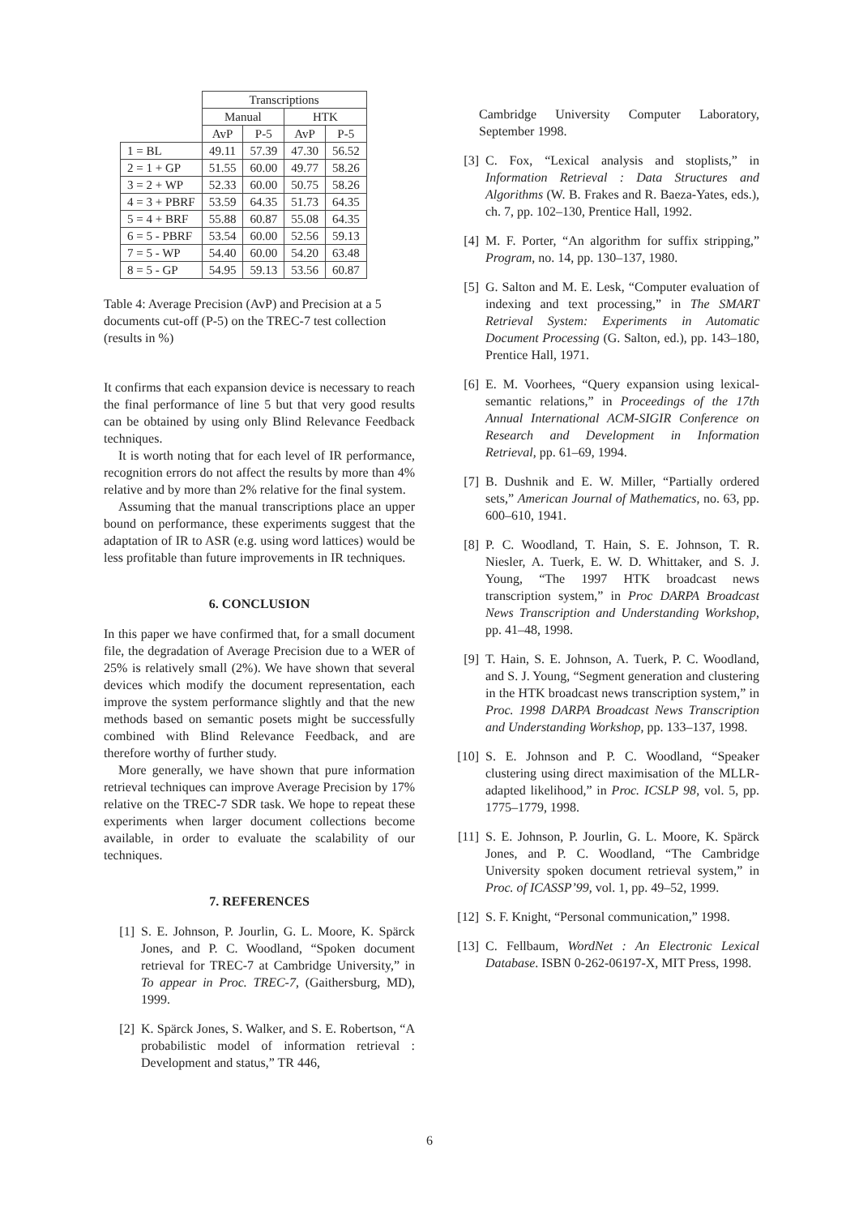| | Transcriptions | | | |
| | Manual | | HTK | |
| | AvP | P-5 | AvP | P-5 |
| 1 = BL | 49.11 | 57.39 | 47.30 | 56.52 |
| 2 = 1 + GP | 51.55 | 60.00 | 49.77 | 58.26 |
| 3 = 2 + WP | 52.33 | 60.00 | 50.75 | 58.26 |
| 4 = 3 + PBRF | 53.59 | 64.35 | 51.73 | 64.35 |
| 5 = 4 + BRF | 55.88 | 60.87 | 55.08 | 64.35 |
| 6 = 5 - PBRF | 53.54 | 60.00 | 52.56 | 59.13 |
| 7 = 5 - WP | 54.40 | 60.00 | 54.20 | 63.48 |
| 8 = 5 - GP | 54.95 | 59.13 | 53.56 | 60.87 |
Table 4: Average Precision (AvP) and Precision at a 5 documents cut-off (P-5) on the TREC-7 test collection (results in %)
It confirms that each expansion device is necessary to reach the final performance of line 5 but that very good results can be obtained by using only Blind Relevance Feedback techniques.
It is worth noting that for each level of IR performance, recognition errors do not affect the results by more than 4% relative and by more than 2% relative for the final system.
Assuming that the manual transcriptions place an upper bound on performance, these experiments suggest that the adaptation of IR to ASR (e.g. using word lattices) would be less profitable than future improvements in IR techniques.
6. CONCLUSION
In this paper we have confirmed that, for a small document file, the degradation of Average Precision due to a WER of 25% is relatively small (2%). We have shown that several devices which modify the document representation, each improve the system performance slightly and that the new methods based on semantic posets might be successfully combined with Blind Relevance Feedback, and are therefore worthy of further study.
More generally, we have shown that pure information retrieval techniques can improve Average Precision by 17% relative on the TREC-7 SDR task. We hope to repeat these experiments when larger document collections become available, in order to evaluate the scalability of our techniques.
7. REFERENCES
[1] S. E. Johnson, P. Jourlin, G. L. Moore, K. Spärck Jones, and P. C. Woodland, “Spoken document retrieval for TREC-7 at Cambridge University,” in To appear in Proc. TREC-7, (Gaithersburg, MD), 1999.
[2] K. Spärck Jones, S. Walker, and S. E. Robertson, “A probabilistic model of information retrieval : Development and status,” TR 446,
Cambridge University Computer Laboratory, September 1998.
[3] C. Fox, “Lexical analysis and stoplists,” in Information Retrieval : Data Structures and Algorithms (W. B. Frakes and R. Baeza-Yates, eds.), ch. 7, pp. 102–130, Prentice Hall, 1992.
[4] M. F. Porter, “An algorithm for suffix stripping,” Program, no. 14, pp. 130–137, 1980.
[5] G. Salton and M. E. Lesk, “Computer evaluation of indexing and text processing,” in The SMART Retrieval System: Experiments in Automatic Document Processing (G. Salton, ed.), pp. 143–180, Prentice Hall, 1971.
[6] E. M. Voorhees, “Query expansion using lexical-semantic relations,” in Proceedings of the 17th Annual International ACM-SIGIR Conference on Research and Development in Information Retrieval, pp. 61–69, 1994.
[7] B. Dushnik and E. W. Miller, “Partially ordered sets,” American Journal of Mathematics, no. 63, pp. 600–610, 1941.
[8] P. C. Woodland, T. Hain, S. E. Johnson, T. R. Niesler, A. Tuerk, E. W. D. Whittaker, and S. J. Young, “The 1997 HTK broadcast news transcription system,” in Proc DARPA Broadcast News Transcription and Understanding Workshop, pp. 41–48, 1998.
[9] T. Hain, S. E. Johnson, A. Tuerk, P. C. Woodland, and S. J. Young, “Segment generation and clustering in the HTK broadcast news transcription system,” in Proc. 1998 DARPA Broadcast News Transcription and Understanding Workshop, pp. 133–137, 1998.
[10] S. E. Johnson and P. C. Woodland, “Speaker clustering using direct maximisation of the MLLR-adapted likelihood,” in Proc. ICSLP 98, vol. 5, pp. 1775–1779, 1998.
[11] S. E. Johnson, P. Jourlin, G. L. Moore, K. Spärck Jones, and P. C. Woodland, “The Cambridge University spoken document retrieval system,” in Proc. of ICASSP’99, vol. 1, pp. 49–52, 1999.
[12] S. F. Knight, “Personal communication,” 1998.
[13] C. Fellbaum, WordNet : An Electronic Lexical Database. ISBN 0-262-06197-X, MIT Press, 1998.
6